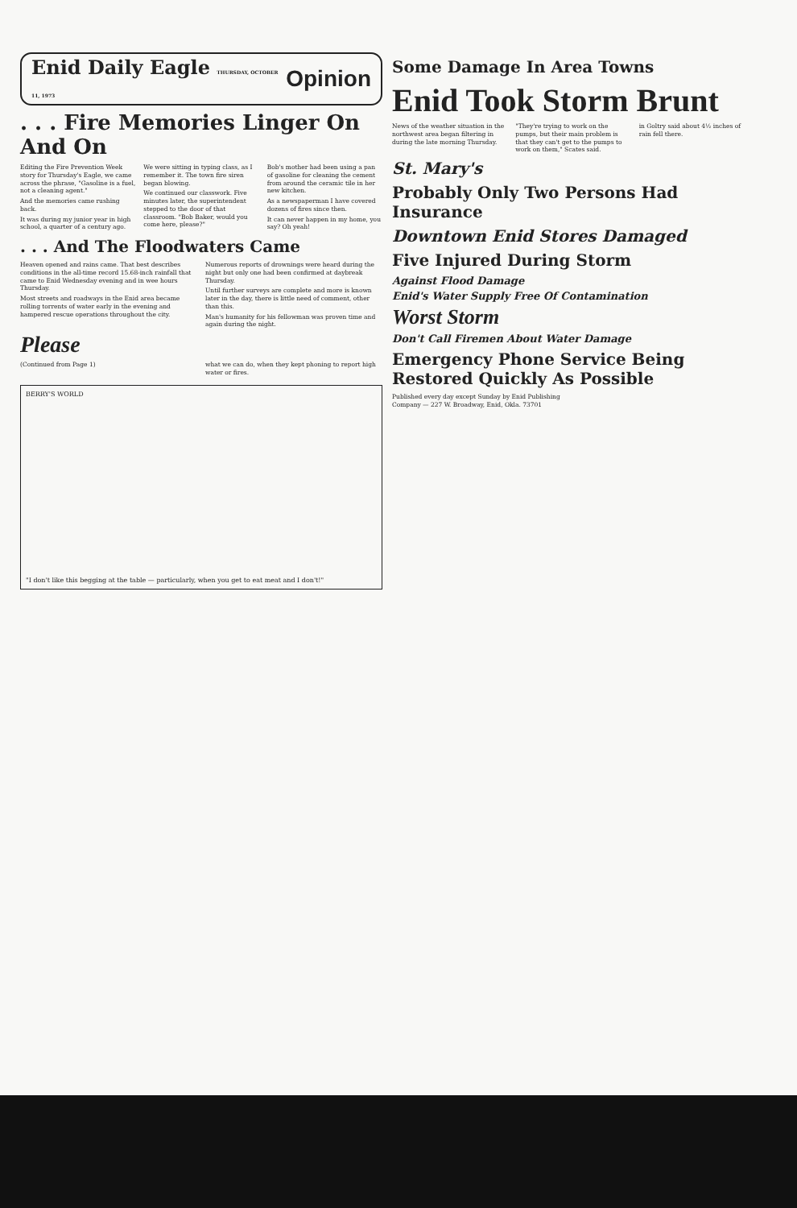Enid Daily Eagle THURSDAY, OCTOBER 11, 1973 Opinion
. . . Fire Memories Linger On And On
Editing the Fire Prevention Week story for Thursday's Eagle, we came across the phrase, "Gasoline is a fuel, not a cleaning agent."
And the memories came rushing back.
It was during my junior year in high school, a quarter of a century ago. We were sitting in typing class, as I remember it. The town fire siren began blowing.
We continued our classwork. Five minutes later, the superintendent stepped to the door of that classroom. "Bob Baker, would you come here, please?"
Bob's mother had been using a pan of gasoline for cleaning the cement from around the ceramic tile in her new kitchen.
As a newspaperman I have covered dozens of fires since then.
It can never happen in my home, you say? Oh yeah!
. . . And The Floodwaters Came
Heaven opened and rains came. That best describes conditions in the all-time record 15.68-inch rainfall that came to Enid Wednesday evening and in wee hours Thursday.
Most streets and roadways in the Enid area became rolling torrents of water early in the evening and hampered rescue operations throughout the city.
Numerous reports of drownings were heard during the night but only one had been confirmed at daybreak Thursday.
Until further surveys are complete and more is known later in the day, there is little need of comment, other than this.
Man's humanity for his fellowman was proven time and again during the night.
Please
(Continued from Page 1)
what we can do, when they kept phoning to report high water or fires.
BERRY'S WORLD
"I don't like this begging at the table — particularly, when you get to eat meat and I don't!"
Some Damage In Area Towns
Enid Took Storm Brunt
News of the weather situation in the northwest area began filtering in during the late morning Thursday.
"They're trying to work on the pumps, but their main problem is that they can't get to the pumps to work on them," Scates said.
in Goltry said about 4½ inches of rain fell there.
St. Mary's
Probably Only Two Persons Had Insurance
Downtown Enid Stores Damaged
Five Injured During Storm
Against Flood Damage
Enid's Water Supply Free Of Contamination
Worst Storm
Don't Call Firemen About Water Damage
Emergency Phone Service Being Restored Quickly As Possible
Published every day except Sunday by Enid Publishing Company — 227 W. Broadway, Enid, Okla. 73701